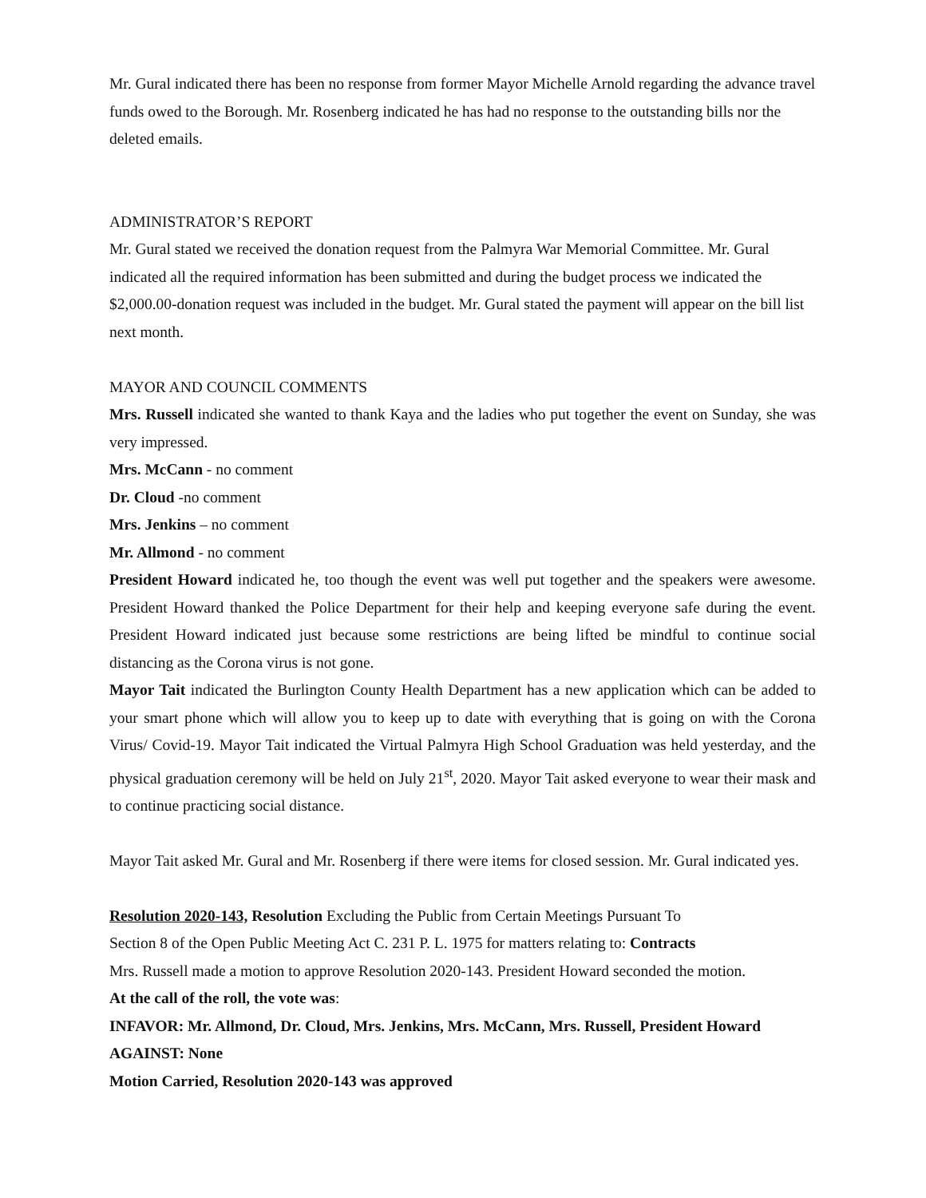Mr. Gural indicated there has been no response from former Mayor Michelle Arnold regarding the advance travel funds owed to the Borough. Mr. Rosenberg indicated he has had no response to the outstanding bills nor the deleted emails.
ADMINISTRATOR’S REPORT
Mr. Gural stated we received the donation request from the Palmyra War Memorial Committee. Mr. Gural indicated all the required information has been submitted and during the budget process we indicated the $2,000.00-donation request was included in the budget. Mr. Gural stated the payment will appear on the bill list next month.
MAYOR AND COUNCIL COMMENTS
Mrs. Russell indicated she wanted to thank Kaya and the ladies who put together the event on Sunday, she was very impressed.
Mrs. McCann - no comment
Dr. Cloud -no comment
Mrs. Jenkins – no comment
Mr. Allmond - no comment
President Howard indicated he, too though the event was well put together and the speakers were awesome. President Howard thanked the Police Department for their help and keeping everyone safe during the event. President Howard indicated just because some restrictions are being lifted be mindful to continue social distancing as the Corona virus is not gone.
Mayor Tait indicated the Burlington County Health Department has a new application which can be added to your smart phone which will allow you to keep up to date with everything that is going on with the Corona Virus/ Covid-19. Mayor Tait indicated the Virtual Palmyra High School Graduation was held yesterday, and the physical graduation ceremony will be held on July 21<sup>st</sup>, 2020. Mayor Tait asked everyone to wear their mask and to continue practicing social distance.
Mayor Tait asked Mr. Gural and Mr. Rosenberg if there were items for closed session. Mr. Gural indicated yes.
Resolution 2020-143, Resolution Excluding the Public from Certain Meetings Pursuant To
Section 8 of the Open Public Meeting Act C. 231 P. L. 1975 for matters relating to: Contracts
Mrs. Russell made a motion to approve Resolution 2020-143. President Howard seconded the motion.
At the call of the roll, the vote was:
INFAVOR: Mr. Allmond, Dr. Cloud, Mrs. Jenkins, Mrs. McCann, Mrs. Russell, President Howard
AGAINST: None
Motion Carried, Resolution 2020-143 was approved